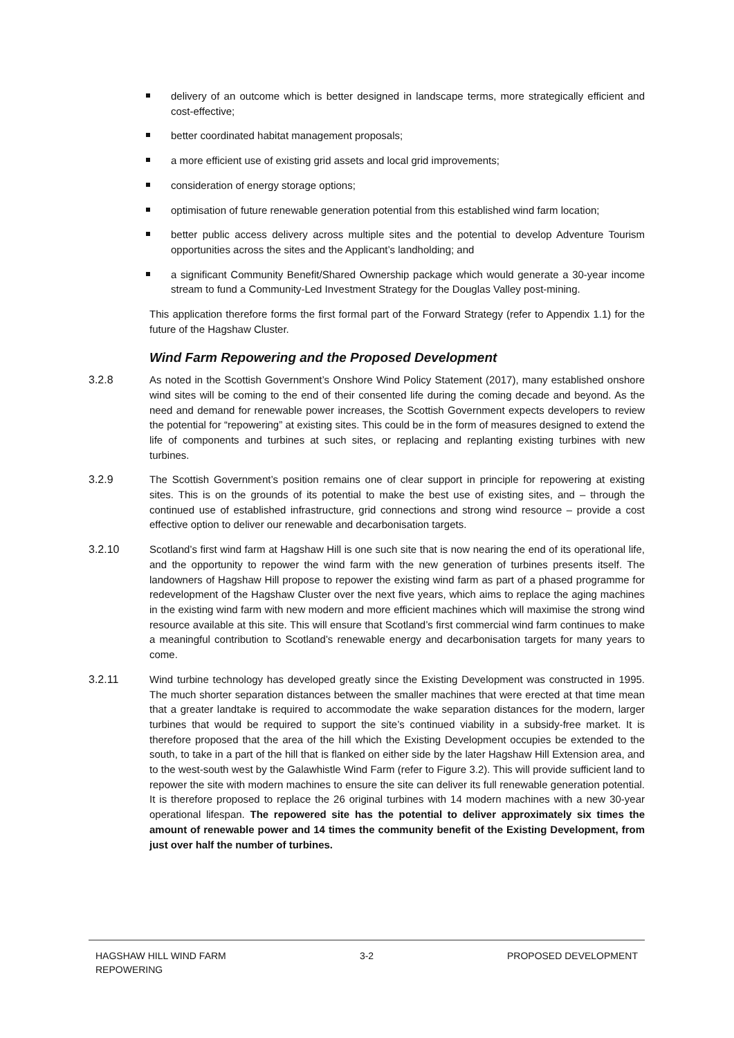delivery of an outcome which is better designed in landscape terms, more strategically efficient and cost-effective;
better coordinated habitat management proposals;
a more efficient use of existing grid assets and local grid improvements;
consideration of energy storage options;
optimisation of future renewable generation potential from this established wind farm location;
better public access delivery across multiple sites and the potential to develop Adventure Tourism opportunities across the sites and the Applicant’s landholding; and
a significant Community Benefit/Shared Ownership package which would generate a 30-year income stream to fund a Community-Led Investment Strategy for the Douglas Valley post-mining.
This application therefore forms the first formal part of the Forward Strategy (refer to Appendix 1.1) for the future of the Hagshaw Cluster.
Wind Farm Repowering and the Proposed Development
3.2.8 As noted in the Scottish Government’s Onshore Wind Policy Statement (2017), many established onshore wind sites will be coming to the end of their consented life during the coming decade and beyond. As the need and demand for renewable power increases, the Scottish Government expects developers to review the potential for “repowering” at existing sites. This could be in the form of measures designed to extend the life of components and turbines at such sites, or replacing and replanting existing turbines with new turbines.
3.2.9 The Scottish Government’s position remains one of clear support in principle for repowering at existing sites. This is on the grounds of its potential to make the best use of existing sites, and – through the continued use of established infrastructure, grid connections and strong wind resource – provide a cost effective option to deliver our renewable and decarbonisation targets.
3.2.10 Scotland’s first wind farm at Hagshaw Hill is one such site that is now nearing the end of its operational life, and the opportunity to repower the wind farm with the new generation of turbines presents itself. The landowners of Hagshaw Hill propose to repower the existing wind farm as part of a phased programme for redevelopment of the Hagshaw Cluster over the next five years, which aims to replace the aging machines in the existing wind farm with new modern and more efficient machines which will maximise the strong wind resource available at this site. This will ensure that Scotland’s first commercial wind farm continues to make a meaningful contribution to Scotland’s renewable energy and decarbonisation targets for many years to come.
3.2.11 Wind turbine technology has developed greatly since the Existing Development was constructed in 1995. The much shorter separation distances between the smaller machines that were erected at that time mean that a greater landtake is required to accommodate the wake separation distances for the modern, larger turbines that would be required to support the site’s continued viability in a subsidy-free market. It is therefore proposed that the area of the hill which the Existing Development occupies be extended to the south, to take in a part of the hill that is flanked on either side by the later Hagshaw Hill Extension area, and to the west-south west by the Galawhistle Wind Farm (refer to Figure 3.2). This will provide sufficient land to repower the site with modern machines to ensure the site can deliver its full renewable generation potential. It is therefore proposed to replace the 26 original turbines with 14 modern machines with a new 30-year operational lifespan. The repowered site has the potential to deliver approximately six times the amount of renewable power and 14 times the community benefit of the Existing Development, from just over half the number of turbines.
HAGSHAW HILL WIND FARM
REPOWERING
3-2 PROPOSED DEVELOPMENT